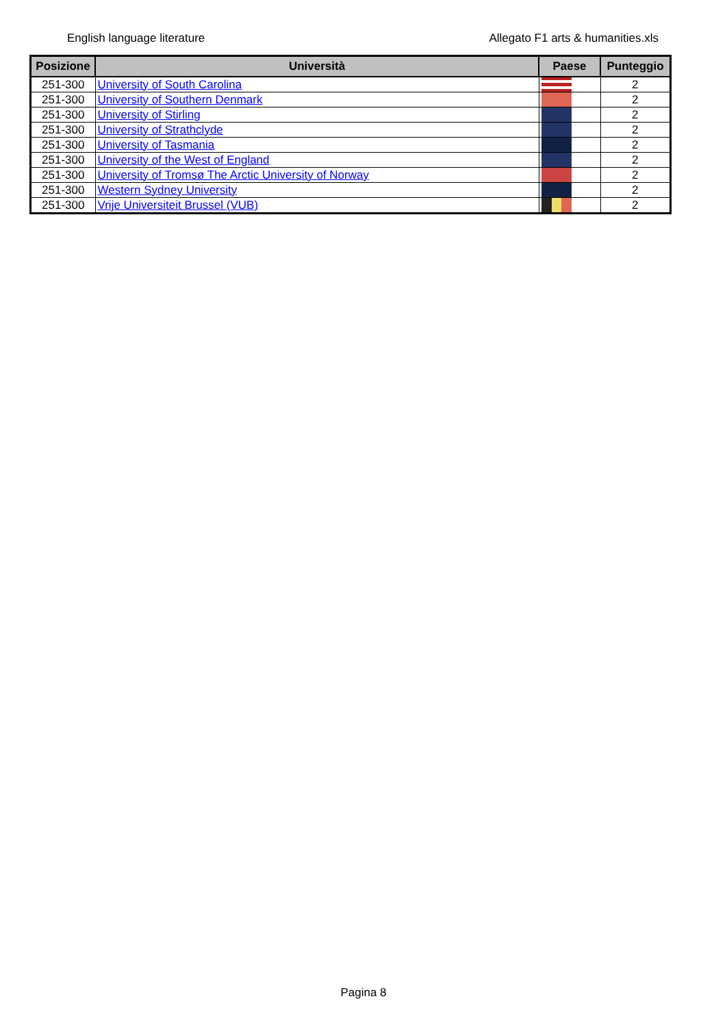English language literature Allegato F1 arts & humanities.xls
| Posizione | Università | Paese | Punteggio |
| --- | --- | --- | --- |
| 251-300 | University of South Carolina | | 2 |
| 251-300 | University of Southern Denmark | | 2 |
| 251-300 | University of Stirling | | 2 |
| 251-300 | University of Strathclyde | | 2 |
| 251-300 | University of Tasmania | | 2 |
| 251-300 | University of the West of England | | 2 |
| 251-300 | University of Tromsø The Arctic University of Norway | | 2 |
| 251-300 | Western Sydney University | | 2 |
| 251-300 | Vrije Universiteit Brussel (VUB) | | 2 |
Pagina 8